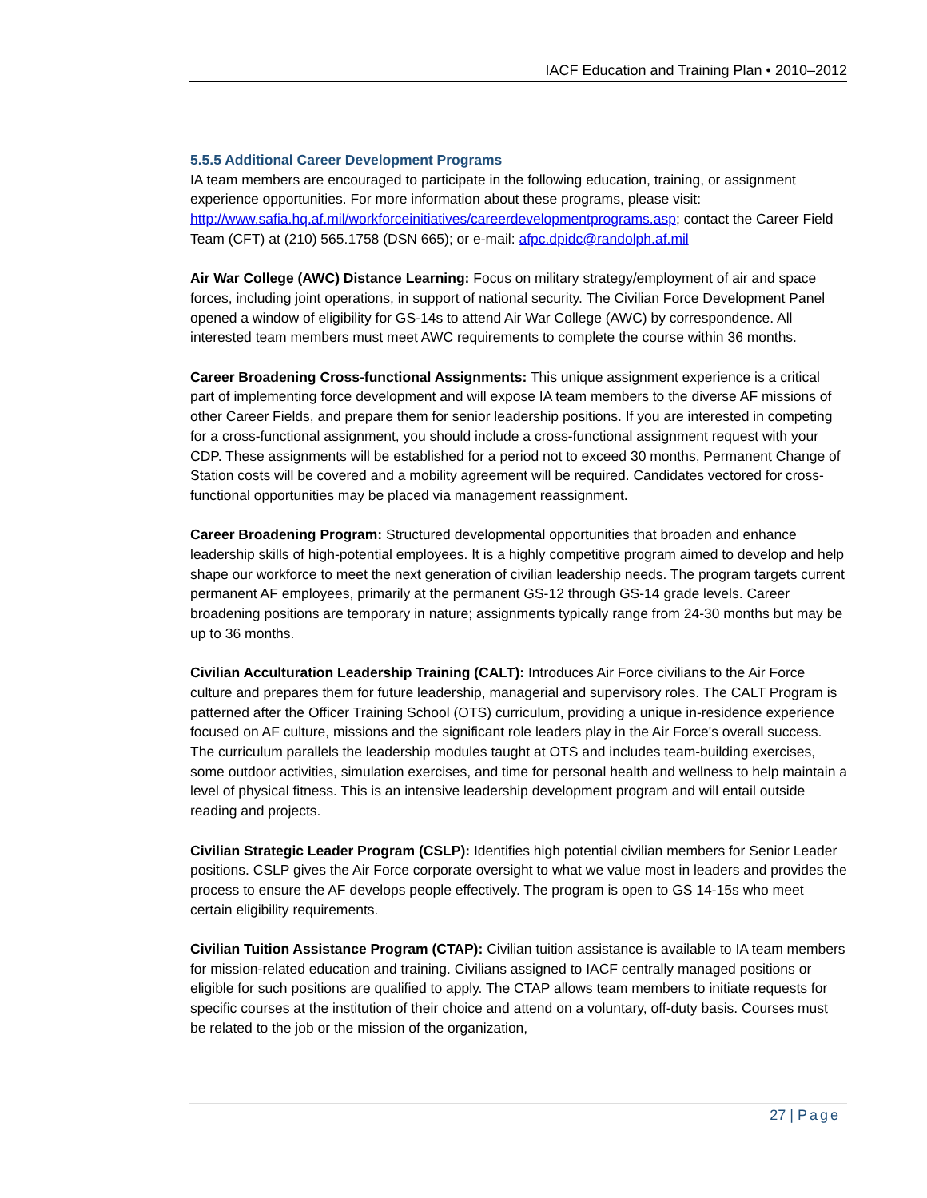IACF Education and Training Plan • 2010–2012
5.5.5 Additional Career Development Programs
IA team members are encouraged to participate in the following education, training, or assignment experience opportunities. For more information about these programs, please visit: http://www.safia.hq.af.mil/workforceinitiatives/careerdevelopmentprograms.asp; contact the Career Field Team (CFT) at (210) 565.1758 (DSN 665); or e-mail: afpc.dpidc@randolph.af.mil
Air War College (AWC) Distance Learning: Focus on military strategy/employment of air and space forces, including joint operations, in support of national security. The Civilian Force Development Panel opened a window of eligibility for GS-14s to attend Air War College (AWC) by correspondence. All interested team members must meet AWC requirements to complete the course within 36 months.
Career Broadening Cross-functional Assignments: This unique assignment experience is a critical part of implementing force development and will expose IA team members to the diverse AF missions of other Career Fields, and prepare them for senior leadership positions. If you are interested in competing for a cross-functional assignment, you should include a cross-functional assignment request with your CDP. These assignments will be established for a period not to exceed 30 months, Permanent Change of Station costs will be covered and a mobility agreement will be required. Candidates vectored for cross-functional opportunities may be placed via management reassignment.
Career Broadening Program: Structured developmental opportunities that broaden and enhance leadership skills of high-potential employees. It is a highly competitive program aimed to develop and help shape our workforce to meet the next generation of civilian leadership needs. The program targets current permanent AF employees, primarily at the permanent GS-12 through GS-14 grade levels. Career broadening positions are temporary in nature; assignments typically range from 24-30 months but may be up to 36 months.
Civilian Acculturation Leadership Training (CALT): Introduces Air Force civilians to the Air Force culture and prepares them for future leadership, managerial and supervisory roles. The CALT Program is patterned after the Officer Training School (OTS) curriculum, providing a unique in-residence experience focused on AF culture, missions and the significant role leaders play in the Air Force's overall success. The curriculum parallels the leadership modules taught at OTS and includes team-building exercises, some outdoor activities, simulation exercises, and time for personal health and wellness to help maintain a level of physical fitness. This is an intensive leadership development program and will entail outside reading and projects.
Civilian Strategic Leader Program (CSLP): Identifies high potential civilian members for Senior Leader positions. CSLP gives the Air Force corporate oversight to what we value most in leaders and provides the process to ensure the AF develops people effectively. The program is open to GS 14-15s who meet certain eligibility requirements.
Civilian Tuition Assistance Program (CTAP): Civilian tuition assistance is available to IA team members for mission-related education and training. Civilians assigned to IACF centrally managed positions or eligible for such positions are qualified to apply. The CTAP allows team members to initiate requests for specific courses at the institution of their choice and attend on a voluntary, off-duty basis. Courses must be related to the job or the mission of the organization,
27 | Page